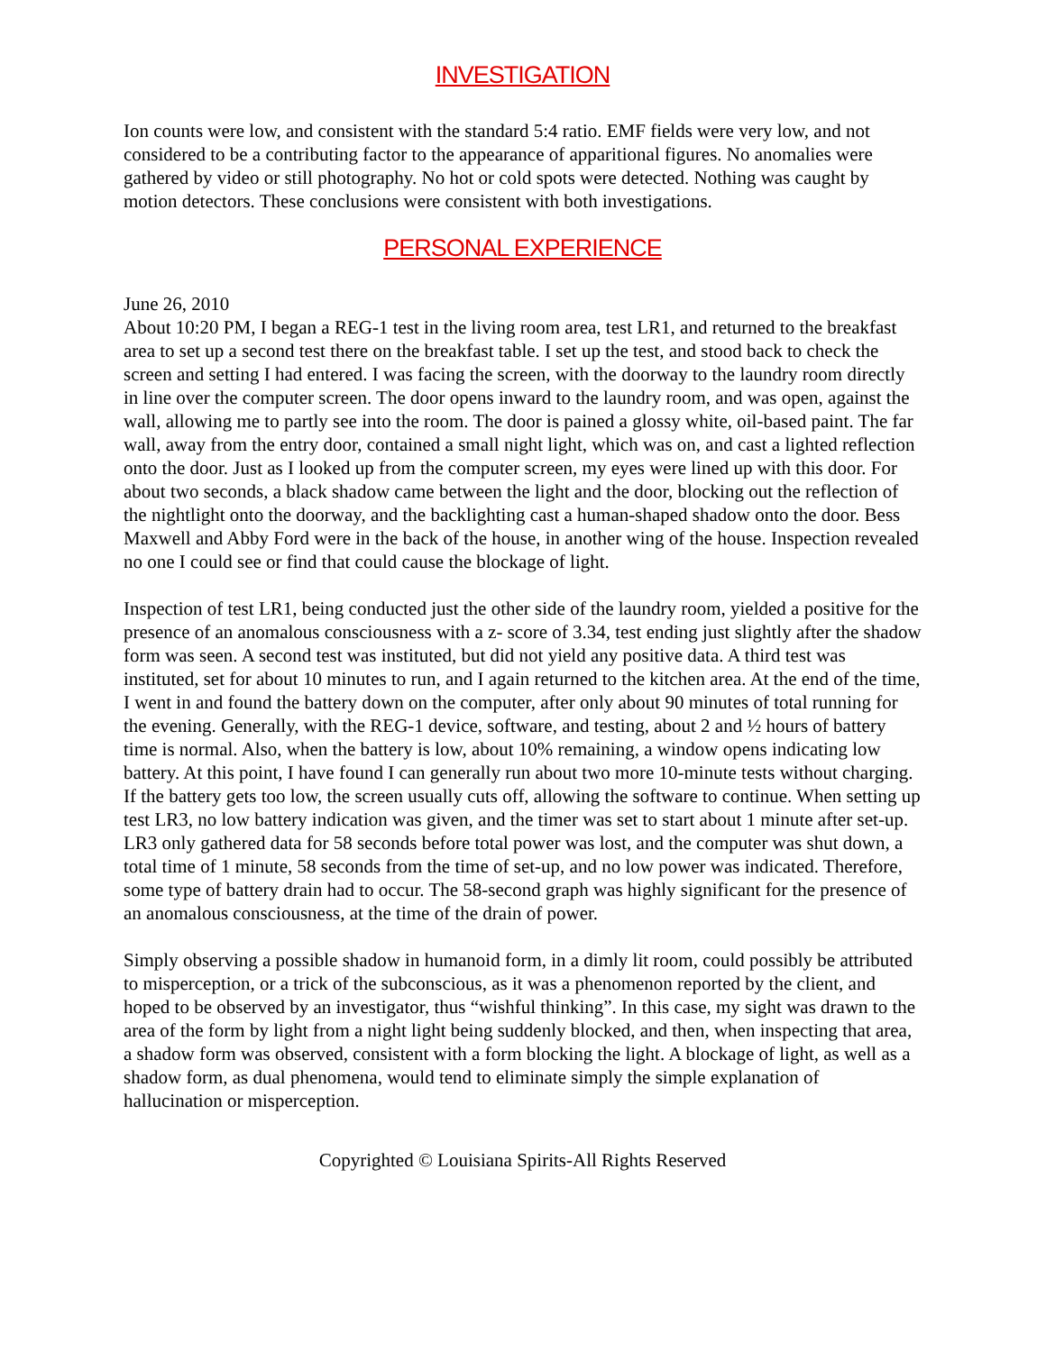INVESTIGATION
Ion counts were low, and consistent with the standard 5:4 ratio. EMF fields were very low, and not considered to be a contributing factor to the appearance of apparitional figures. No anomalies were gathered by video or still photography. No hot or cold spots were detected. Nothing was caught by motion detectors. These conclusions were consistent with both investigations.
PERSONAL EXPERIENCE
June 26, 2010
About 10:20 PM, I began a REG-1 test in the living room area, test LR1, and returned to the breakfast area to set up a second test there on the breakfast table. I set up the test, and stood back to check the screen and setting I had entered. I was facing the screen, with the doorway to the laundry room directly in line over the computer screen. The door opens inward to the laundry room, and was open, against the wall, allowing me to partly see into the room. The door is pained a glossy white, oil-based paint. The far wall, away from the entry door, contained a small night light, which was on, and cast a lighted reflection onto the door. Just as I looked up from the computer screen, my eyes were lined up with this door. For about two seconds, a black shadow came between the light and the door, blocking out the reflection of the nightlight onto the doorway, and the backlighting cast a human-shaped shadow onto the door. Bess Maxwell and Abby Ford were in the back of the house, in another wing of the house. Inspection revealed no one I could see or find that could cause the blockage of light.
Inspection of test LR1, being conducted just the other side of the laundry room, yielded a positive for the presence of an anomalous consciousness with a z- score of 3.34, test ending just slightly after the shadow form was seen. A second test was instituted, but did not yield any positive data. A third test was instituted, set for about 10 minutes to run, and I again returned to the kitchen area. At the end of the time, I went in and found the battery down on the computer, after only about 90 minutes of total running for the evening. Generally, with the REG-1 device, software, and testing, about 2 and ½ hours of battery time is normal. Also, when the battery is low, about 10% remaining, a window opens indicating low battery. At this point, I have found I can generally run about two more 10-minute tests without charging. If the battery gets too low, the screen usually cuts off, allowing the software to continue. When setting up test LR3, no low battery indication was given, and the timer was set to start about 1 minute after set-up. LR3 only gathered data for 58 seconds before total power was lost, and the computer was shut down, a total time of 1 minute, 58 seconds from the time of set-up, and no low power was indicated. Therefore, some type of battery drain had to occur. The 58-second graph was highly significant for the presence of an anomalous consciousness, at the time of the drain of power.
Simply observing a possible shadow in humanoid form, in a dimly lit room, could possibly be attributed to misperception, or a trick of the subconscious, as it was a phenomenon reported by the client, and hoped to be observed by an investigator, thus “wishful thinking”. In this case, my sight was drawn to the area of the form by light from a night light being suddenly blocked, and then, when inspecting that area, a shadow form was observed, consistent with a form blocking the light. A blockage of light, as well as a shadow form, as dual phenomena, would tend to eliminate simply the simple explanation of hallucination or misperception.
Copyrighted © Louisiana Spirits-All Rights Reserved